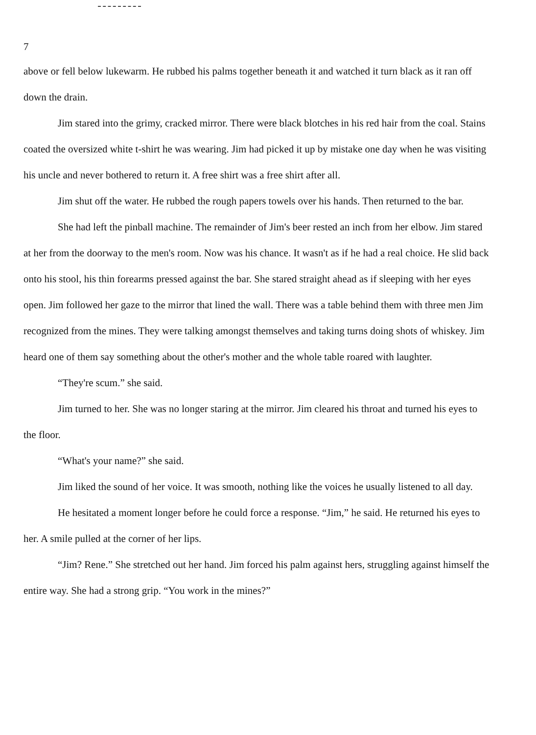7
above or fell below lukewarm. He rubbed his palms together beneath it and watched it turn black as it ran off down the drain.
Jim stared into the grimy, cracked mirror. There were black blotches in his red hair from the coal. Stains coated the oversized white t-shirt he was wearing. Jim had picked it up by mistake one day when he was visiting his uncle and never bothered to return it. A free shirt was a free shirt after all.
Jim shut off the water. He rubbed the rough papers towels over his hands. Then returned to the bar.
She had left the pinball machine. The remainder of Jim's beer rested an inch from her elbow. Jim stared at her from the doorway to the men's room. Now was his chance. It wasn't as if he had a real choice. He slid back onto his stool, his thin forearms pressed against the bar. She stared straight ahead as if sleeping with her eyes open. Jim followed her gaze to the mirror that lined the wall. There was a table behind them with three men Jim recognized from the mines. They were talking amongst themselves and taking turns doing shots of whiskey. Jim heard one of them say something about the other's mother and the whole table roared with laughter.
“They're scum.” she said.
Jim turned to her. She was no longer staring at the mirror. Jim cleared his throat and turned his eyes to the floor.
“What's your name?” she said.
Jim liked the sound of her voice. It was smooth, nothing like the voices he usually listened to all day.
He hesitated a moment longer before he could force a response. “Jim,” he said. He returned his eyes to her. A smile pulled at the corner of her lips.
“Jim? Rene.” She stretched out her hand. Jim forced his palm against hers, struggling against himself the entire way. She had a strong grip. “You work in the mines?”